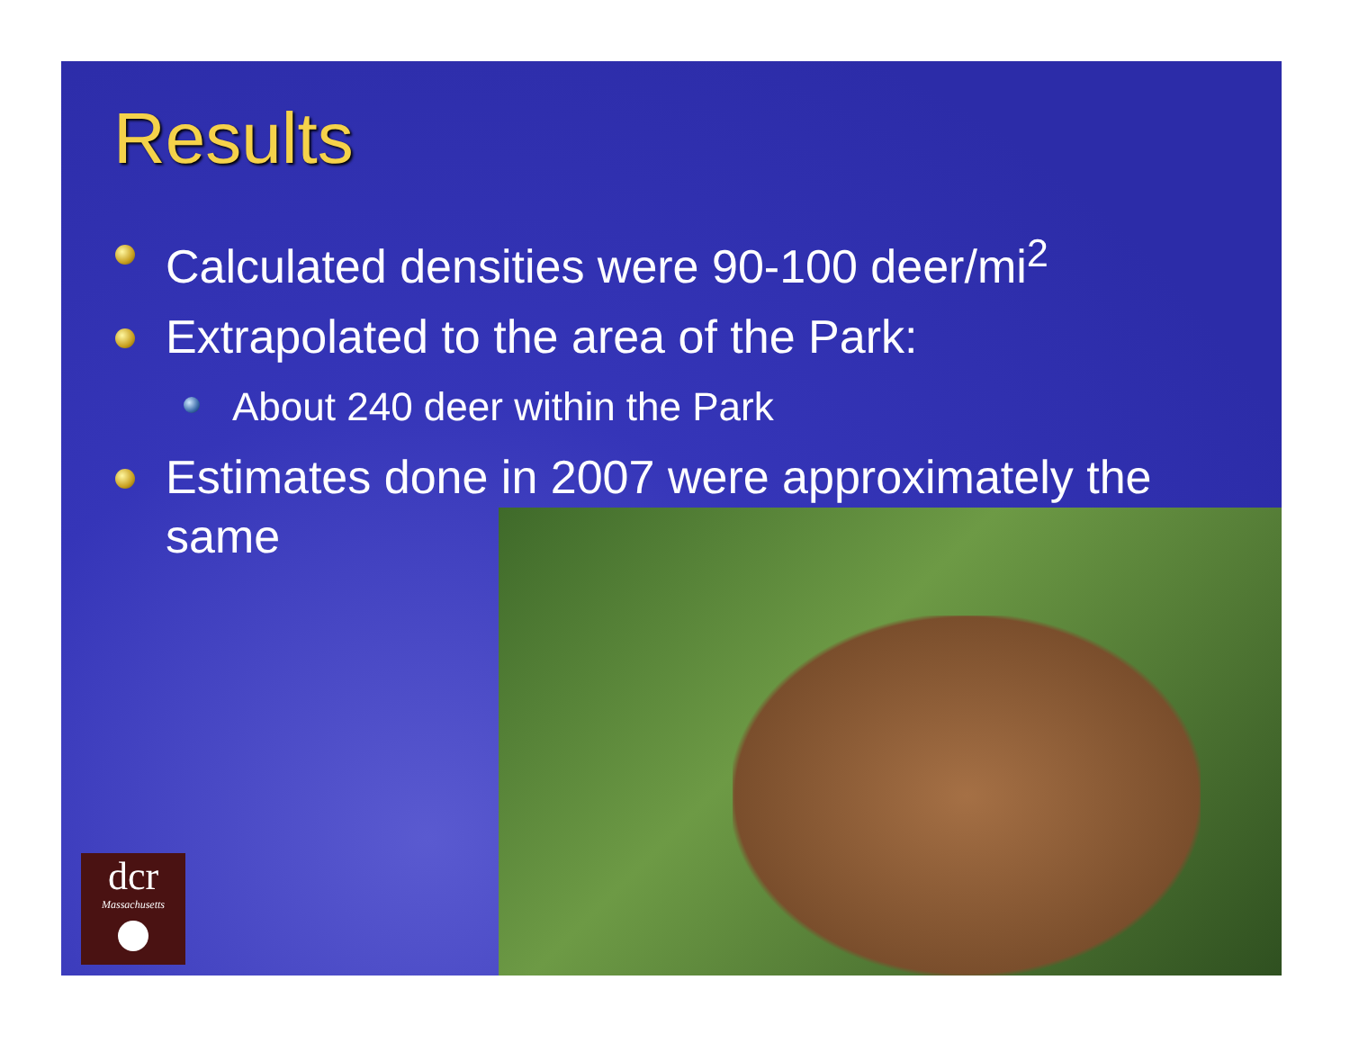Results
Calculated densities were 90-100 deer/mi<sup>2</sup>
Extrapolated to the area of the Park:
About 240 deer within the Park
Estimates done in 2007 were approximately the same
dcr
Massachusetts